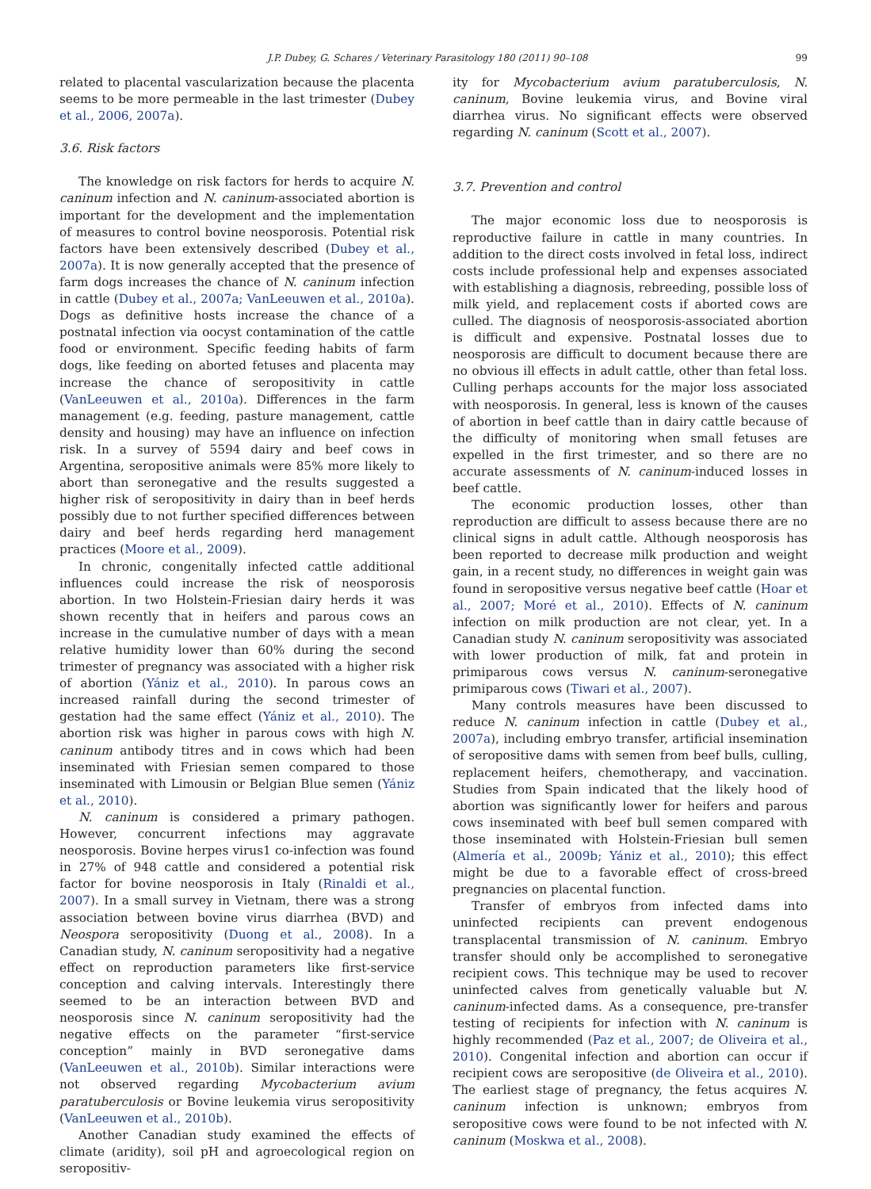J.P. Dubey, G. Schares / Veterinary Parasitology 180 (2011) 90–108 99
related to placental vascularization because the placenta seems to be more permeable in the last trimester (Dubey et al., 2006, 2007a).
3.6. Risk factors
The knowledge on risk factors for herds to acquire N. caninum infection and N. caninum-associated abortion is important for the development and the implementation of measures to control bovine neosporosis. Potential risk factors have been extensively described (Dubey et al., 2007a). It is now generally accepted that the presence of farm dogs increases the chance of N. caninum infection in cattle (Dubey et al., 2007a; VanLeeuwen et al., 2010a). Dogs as definitive hosts increase the chance of a postnatal infection via oocyst contamination of the cattle food or environment. Specific feeding habits of farm dogs, like feeding on aborted fetuses and placenta may increase the chance of seropositivity in cattle (VanLeeuwen et al., 2010a). Differences in the farm management (e.g. feeding, pasture management, cattle density and housing) may have an influence on infection risk. In a survey of 5594 dairy and beef cows in Argentina, seropositive animals were 85% more likely to abort than seronegative and the results suggested a higher risk of seropositivity in dairy than in beef herds possibly due to not further specified differences between dairy and beef herds regarding herd management practices (Moore et al., 2009).
In chronic, congenitally infected cattle additional influences could increase the risk of neosporosis abortion. In two Holstein-Friesian dairy herds it was shown recently that in heifers and parous cows an increase in the cumulative number of days with a mean relative humidity lower than 60% during the second trimester of pregnancy was associated with a higher risk of abortion (Yániz et al., 2010). In parous cows an increased rainfall during the second trimester of gestation had the same effect (Yániz et al., 2010). The abortion risk was higher in parous cows with high N. caninum antibody titres and in cows which had been inseminated with Friesian semen compared to those inseminated with Limousin or Belgian Blue semen (Yániz et al., 2010).
N. caninum is considered a primary pathogen. However, concurrent infections may aggravate neosporosis. Bovine herpes virus1 co-infection was found in 27% of 948 cattle and considered a potential risk factor for bovine neosporosis in Italy (Rinaldi et al., 2007). In a small survey in Vietnam, there was a strong association between bovine virus diarrhea (BVD) and Neospora seropositivity (Duong et al., 2008). In a Canadian study, N. caninum seropositivity had a negative effect on reproduction parameters like first-service conception and calving intervals. Interestingly there seemed to be an interaction between BVD and neosporosis since N. caninum seropositivity had the negative effects on the parameter “first-service conception” mainly in BVD seronegative dams (VanLeeuwen et al., 2010b). Similar interactions were not observed regarding Mycobacterium avium paratuberculosis or Bovine leukemia virus seropositivity (VanLeeuwen et al., 2010b).
Another Canadian study examined the effects of climate (aridity), soil pH and agroecological region on seropositiv-
ity for Mycobacterium avium paratuberculosis, N. caninum, Bovine leukemia virus, and Bovine viral diarrhea virus. No significant effects were observed regarding N. caninum (Scott et al., 2007).
3.7. Prevention and control
The major economic loss due to neosporosis is reproductive failure in cattle in many countries. In addition to the direct costs involved in fetal loss, indirect costs include professional help and expenses associated with establishing a diagnosis, rebreeding, possible loss of milk yield, and replacement costs if aborted cows are culled. The diagnosis of neosporosis-associated abortion is difficult and expensive. Postnatal losses due to neosporosis are difficult to document because there are no obvious ill effects in adult cattle, other than fetal loss. Culling perhaps accounts for the major loss associated with neosporosis. In general, less is known of the causes of abortion in beef cattle than in dairy cattle because of the difficulty of monitoring when small fetuses are expelled in the first trimester, and so there are no accurate assessments of N. caninum-induced losses in beef cattle.
The economic production losses, other than reproduction are difficult to assess because there are no clinical signs in adult cattle. Although neosporosis has been reported to decrease milk production and weight gain, in a recent study, no differences in weight gain was found in seropositive versus negative beef cattle (Hoar et al., 2007; Moré et al., 2010). Effects of N. caninum infection on milk production are not clear, yet. In a Canadian study N. caninum seropositivity was associated with lower production of milk, fat and protein in primiparous cows versus N. caninum-seronegative primiparous cows (Tiwari et al., 2007).
Many controls measures have been discussed to reduce N. caninum infection in cattle (Dubey et al., 2007a), including embryo transfer, artificial insemination of seropositive dams with semen from beef bulls, culling, replacement heifers, chemotherapy, and vaccination. Studies from Spain indicated that the likely hood of abortion was significantly lower for heifers and parous cows inseminated with beef bull semen compared with those inseminated with Holstein-Friesian bull semen (Almería et al., 2009b; Yániz et al., 2010); this effect might be due to a favorable effect of cross-breed pregnancies on placental function.
Transfer of embryos from infected dams into uninfected recipients can prevent endogenous transplacental transmission of N. caninum. Embryo transfer should only be accomplished to seronegative recipient cows. This technique may be used to recover uninfected calves from genetically valuable but N. caninum-infected dams. As a consequence, pre-transfer testing of recipients for infection with N. caninum is highly recommended (Paz et al., 2007; de Oliveira et al., 2010). Congenital infection and abortion can occur if recipient cows are seropositive (de Oliveira et al., 2010). The earliest stage of pregnancy, the fetus acquires N. caninum infection is unknown; embryos from seropositive cows were found to be not infected with N. caninum (Moskwa et al., 2008).